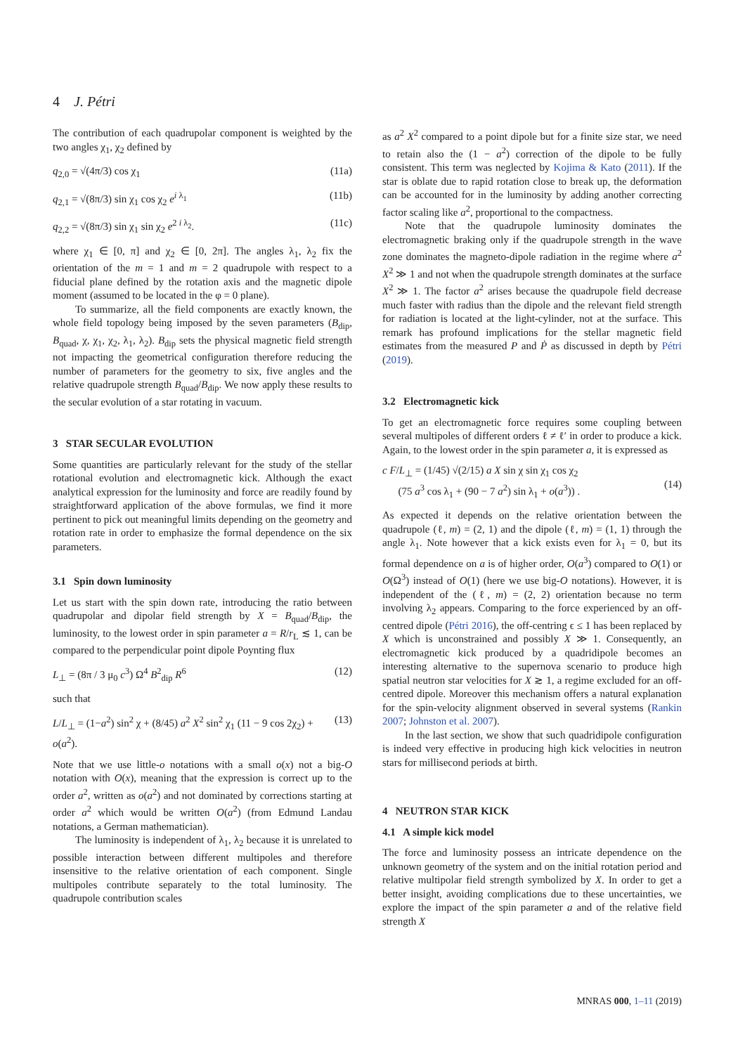4 J. Pétri
The contribution of each quadrupolar component is weighted by the two angles χ<sub>1</sub>, χ<sub>2</sub> defined by
q<sub>2,0</sub> = √(4π/3) cos χ<sub>1</sub> (11a)
q<sub>2,1</sub> = √(8π/3) sin χ<sub>1</sub> cos χ<sub>2</sub> e<sup>i λ<sub>1</sub></sup> (11b)
q<sub>2,2</sub> = √(8π/3) sin χ<sub>1</sub> sin χ<sub>2</sub> e<sup>2 i λ<sub>2</sub></sup>. (11c)
where χ<sub>1</sub> ∈ [0, π] and χ<sub>2</sub> ∈ [0, 2π]. The angles λ<sub>1</sub>, λ<sub>2</sub> fix the orientation of the m = 1 and m = 2 quadrupole with respect to a fiducial plane defined by the rotation axis and the magnetic dipole moment (assumed to be located in the φ = 0 plane).
To summarize, all the field components are exactly known, the whole field topology being imposed by the seven parameters (B<sub>dip</sub>, B<sub>quad</sub>, χ, χ<sub>1</sub>, χ<sub>2</sub>, λ<sub>1</sub>, λ<sub>2</sub>). B<sub>dip</sub> sets the physical magnetic field strength not impacting the geometrical configuration therefore reducing the number of parameters for the geometry to six, five angles and the relative quadrupole strength B<sub>quad</sub>/B<sub>dip</sub>. We now apply these results to the secular evolution of a star rotating in vacuum.
3 STAR SECULAR EVOLUTION
Some quantities are particularly relevant for the study of the stellar rotational evolution and electromagnetic kick. Although the exact analytical expression for the luminosity and force are readily found by straightforward application of the above formulas, we find it more pertinent to pick out meaningful limits depending on the geometry and rotation rate in order to emphasize the formal dependence on the six parameters.
3.1 Spin down luminosity
Let us start with the spin down rate, introducing the ratio between quadrupolar and dipolar field strength by X = B<sub>quad</sub>/B<sub>dip</sub>, the luminosity, to the lowest order in spin parameter a = R/r<sub>L</sub> ≲ 1, can be compared to the perpendicular point dipole Poynting flux
L<sub>⊥</sub> = (8π / 3 μ<sub>0</sub> c<sup>3</sup>) Ω<sup>4</sup> B<sup>2</sup><sub>dip</sub> R<sup>6</sup> (12)
such that
L/L<sub>⊥</sub> = (1−a<sup>2</sup>) sin<sup>2</sup> χ + (8/45) a<sup>2</sup> X<sup>2</sup> sin<sup>2</sup> χ<sub>1</sub> (11 − 9 cos 2χ<sub>2</sub>) + o(a<sup>2</sup>). (13)
Note that we use little-o notations with a small o(x) not a big-O notation with O(x), meaning that the expression is correct up to the order a<sup>2</sup>, written as o(a<sup>2</sup>) and not dominated by corrections starting at order a<sup>2</sup> which would be written O(a<sup>2</sup>) (from Edmund Landau notations, a German mathematician).
The luminosity is independent of λ<sub>1</sub>, λ<sub>2</sub> because it is unrelated to possible interaction between different multipoles and therefore insensitive to the relative orientation of each component. Single multipoles contribute separately to the total luminosity. The quadrupole contribution scales
as a<sup>2</sup> X<sup>2</sup> compared to a point dipole but for a finite size star, we need to retain also the (1 − a<sup>2</sup>) correction of the dipole to be fully consistent. This term was neglected by Kojima & Kato (2011). If the star is oblate due to rapid rotation close to break up, the deformation can be accounted for in the luminosity by adding another correcting factor scaling like a<sup>2</sup>, proportional to the compactness.
Note that the quadrupole luminosity dominates the electromagnetic braking only if the quadrupole strength in the wave zone dominates the magneto-dipole radiation in the regime where a<sup>2</sup> X<sup>2</sup> ≫ 1 and not when the quadrupole strength dominates at the surface X<sup>2</sup> ≫ 1. The factor a<sup>2</sup> arises because the quadrupole field decrease much faster with radius than the dipole and the relevant field strength for radiation is located at the light-cylinder, not at the surface. This remark has profound implications for the stellar magnetic field estimates from the measured P and Ṗ as discussed in depth by Pétri (2019).
3.2 Electromagnetic kick
To get an electromagnetic force requires some coupling between several multipoles of different orders ℓ ≠ ℓ′ in order to produce a kick. Again, to the lowest order in the spin parameter a, it is expressed as
c F/L<sub>⊥</sub> = (1/45) √(2/15) a X sin χ sin χ<sub>1</sub> cos χ<sub>2</sub>
(75 a<sup>3</sup> cos λ<sub>1</sub> + (90 − 7 a<sup>2</sup>) sin λ<sub>1</sub> + o(a<sup>3</sup>)) .
(14)
As expected it depends on the relative orientation between the quadrupole (ℓ, m) = (2, 1) and the dipole (ℓ, m) = (1, 1) through the angle λ<sub>1</sub>. Note however that a kick exists even for λ<sub>1</sub> = 0, but its formal dependence on a is of higher order, O(a<sup>3</sup>) compared to O(1) or O(Ω<sup>3</sup>) instead of O(1) (here we use big-O notations). However, it is independent of the (ℓ, m) = (2, 2) orientation because no term involving λ<sub>2</sub> appears. Comparing to the force experienced by an off-centred dipole (Pétri 2016), the off-centring ϵ ≤ 1 has been replaced by X which is unconstrained and possibly X ≫ 1. Consequently, an electromagnetic kick produced by a quadridipole becomes an interesting alternative to the supernova scenario to produce high spatial neutron star velocities for X ≳ 1, a regime excluded for an off-centred dipole. Moreover this mechanism offers a natural explanation for the spin-velocity alignment observed in several systems (Rankin 2007; Johnston et al. 2007).
In the last section, we show that such quadridipole configuration is indeed very effective in producing high kick velocities in neutron stars for millisecond periods at birth.
4 NEUTRON STAR KICK
4.1 A simple kick model
The force and luminosity possess an intricate dependence on the unknown geometry of the system and on the initial rotation period and relative multipolar field strength symbolized by X. In order to get a better insight, avoiding complications due to these uncertainties, we explore the impact of the spin parameter a and of the relative field strength X
MNRAS 000, 1–11 (2019)